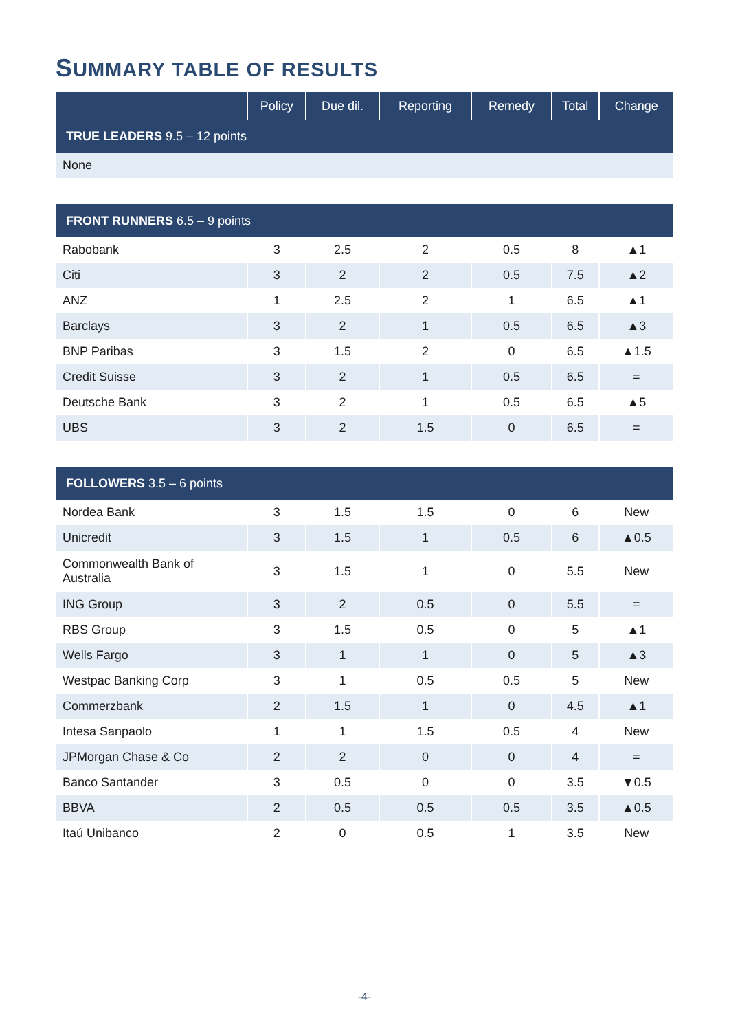SUMMARY TABLE OF RESULTS
| | Policy | Due dil. | Reporting | Remedy | Total | Change |
| --- | --- | --- | --- | --- | --- | --- |
| TRUE LEADERS 9.5 – 12 points | | | | | | |
| None | | | | | | |
| FRONT RUNNERS 6.5 – 9 points | | | | | | |
| Rabobank | 3 | 2.5 | 2 | 0.5 | 8 | ▲1 |
| Citi | 3 | 2 | 2 | 0.5 | 7.5 | ▲2 |
| ANZ | 1 | 2.5 | 2 | 1 | 6.5 | ▲1 |
| Barclays | 3 | 2 | 1 | 0.5 | 6.5 | ▲3 |
| BNP Paribas | 3 | 1.5 | 2 | 0 | 6.5 | ▲1.5 |
| Credit Suisse | 3 | 2 | 1 | 0.5 | 6.5 | = |
| Deutsche Bank | 3 | 2 | 1 | 0.5 | 6.5 | ▲5 |
| UBS | 3 | 2 | 1.5 | 0 | 6.5 | = |
| FOLLOWERS 3.5 – 6 points | | | | | | |
| Nordea Bank | 3 | 1.5 | 1.5 | 0 | 6 | New |
| Unicredit | 3 | 1.5 | 1 | 0.5 | 6 | ▲0.5 |
| Commonwealth Bank of Australia | 3 | 1.5 | 1 | 0 | 5.5 | New |
| ING Group | 3 | 2 | 0.5 | 0 | 5.5 | = |
| RBS Group | 3 | 1.5 | 0.5 | 0 | 5 | ▲1 |
| Wells Fargo | 3 | 1 | 1 | 0 | 5 | ▲3 |
| Westpac Banking Corp | 3 | 1 | 0.5 | 0.5 | 5 | New |
| Commerzbank | 2 | 1.5 | 1 | 0 | 4.5 | ▲1 |
| Intesa Sanpaolo | 1 | 1 | 1.5 | 0.5 | 4 | New |
| JPMorgan Chase & Co | 2 | 2 | 0 | 0 | 4 | = |
| Banco Santander | 3 | 0.5 | 0 | 0 | 3.5 | ▼0.5 |
| BBVA | 2 | 0.5 | 0.5 | 0.5 | 3.5 | ▲0.5 |
| Itaú Unibanco | 2 | 0 | 0.5 | 1 | 3.5 | New |
-4-